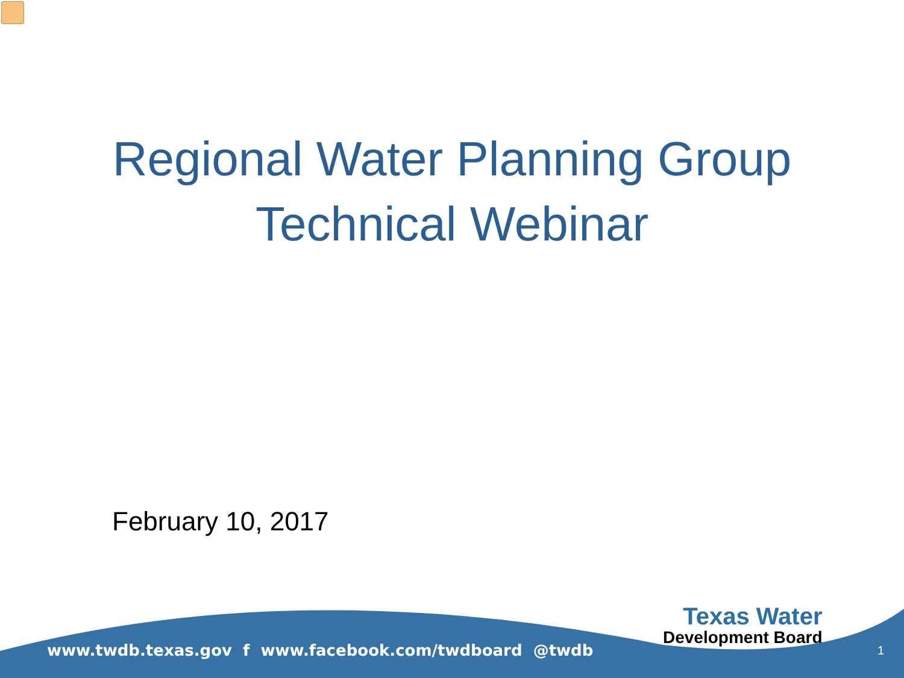Regional Water Planning Group
Technical Webinar
February 10, 2017
www.twdb.texas.gov f www.facebook.com/twdboard @twdb
Texas Water
Development Board
1